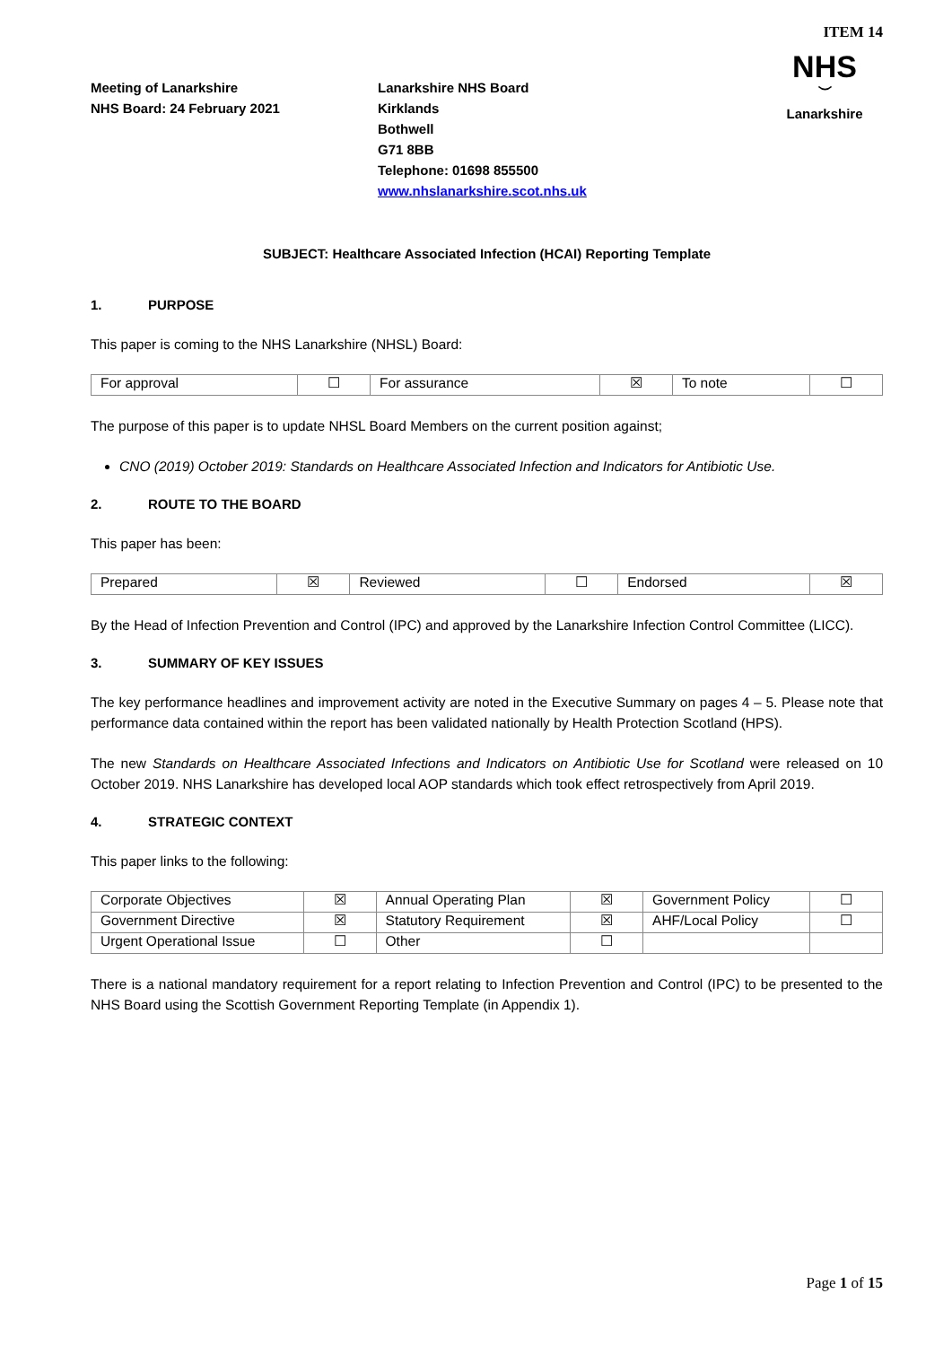ITEM 14
Meeting of Lanarkshire
NHS Board: 24 February 2021
Lanarkshire NHS Board
Kirklands
Bothwell
G71 8BB
Telephone: 01698 855500
www.nhslanarkshire.scot.nhs.uk
NHS
︶
Lanarkshire
SUBJECT: Healthcare Associated Infection (HCAI) Reporting Template
1. PURPOSE
This paper is coming to the NHS Lanarkshire (NHSL) Board:
| For approval | ☐ | For assurance | ☒ | To note | ☐ |
The purpose of this paper is to update NHSL Board Members on the current position against;
CNO (2019) October 2019: Standards on Healthcare Associated Infection and Indicators for Antibiotic Use.
2. ROUTE TO THE BOARD
This paper has been:
| Prepared | ☒ | Reviewed | ☐ | Endorsed | ☒ |
By the Head of Infection Prevention and Control (IPC) and approved by the Lanarkshire Infection Control Committee (LICC).
3. SUMMARY OF KEY ISSUES
The key performance headlines and improvement activity are noted in the Executive Summary on pages 4 – 5. Please note that performance data contained within the report has been validated nationally by Health Protection Scotland (HPS).
The new Standards on Healthcare Associated Infections and Indicators on Antibiotic Use for Scotland were released on 10 October 2019. NHS Lanarkshire has developed local AOP standards which took effect retrospectively from April 2019.
4. STRATEGIC CONTEXT
This paper links to the following:
| Corporate Objectives | ☒ | Annual Operating Plan | ☒ | Government Policy | ☐ |
| Government Directive | ☒ | Statutory Requirement | ☒ | AHF/Local Policy | ☐ |
| Urgent Operational Issue | ☐ | Other | ☐ | | |
There is a national mandatory requirement for a report relating to Infection Prevention and Control (IPC) to be presented to the NHS Board using the Scottish Government Reporting Template (in Appendix 1).
Page 1 of 15